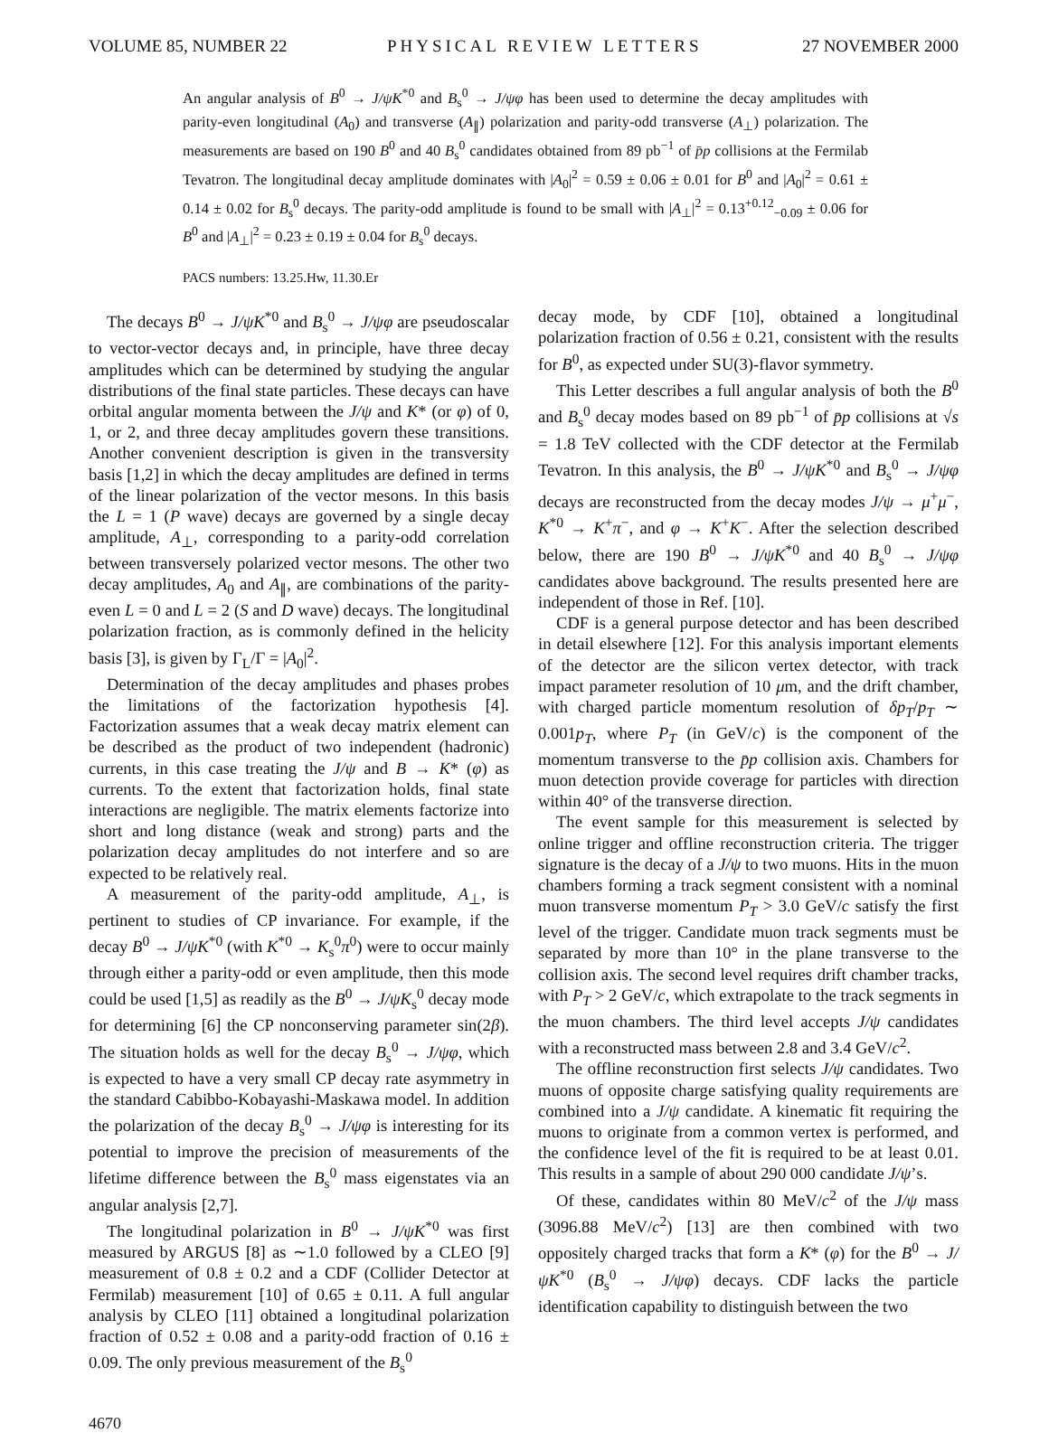VOLUME 85, NUMBER 22 PHYSICAL REVIEW LETTERS 27 NOVEMBER 2000
An angular analysis of B<sup>0</sup> → J/ψK<sup>*0</sup> and B<sub>s</sub><sup>0</sup> → J/ψφ has been used to determine the decay amplitudes with parity-even longitudinal (A<sub>0</sub>) and transverse (A<sub>∥</sub>) polarization and parity-odd transverse (A<sub>⊥</sub>) polarization. The measurements are based on 190 B<sup>0</sup> and 40 B<sub>s</sub><sup>0</sup> candidates obtained from 89 pb<sup>−1</sup> of p̄p collisions at the Fermilab Tevatron. The longitudinal decay amplitude dominates with |A<sub>0</sub>|<sup>2</sup> = 0.59 ± 0.06 ± 0.01 for B<sup>0</sup> and |A<sub>0</sub>|<sup>2</sup> = 0.61 ± 0.14 ± 0.02 for B<sub>s</sub><sup>0</sup> decays. The parity-odd amplitude is found to be small with |A<sub>⊥</sub>|<sup>2</sup> = 0.13<sup>+0.12</sup><sub>−0.09</sub> ± 0.06 for B<sup>0</sup> and |A<sub>⊥</sub>|<sup>2</sup> = 0.23 ± 0.19 ± 0.04 for B<sub>s</sub><sup>0</sup> decays.
PACS numbers: 13.25.Hw, 11.30.Er
The decays B<sup>0</sup> → J/ψK<sup>*0</sup> and B<sub>s</sub><sup>0</sup> → J/ψφ are pseudoscalar to vector-vector decays and, in principle, have three decay amplitudes which can be determined by studying the angular distributions of the final state particles. These decays can have orbital angular momenta between the J/ψ and K* (or φ) of 0, 1, or 2, and three decay amplitudes govern these transitions. Another convenient description is given in the transversity basis [1,2] in which the decay amplitudes are defined in terms of the linear polarization of the vector mesons. In this basis the L = 1 (P wave) decays are governed by a single decay amplitude, A<sub>⊥</sub>, corresponding to a parity-odd correlation between transversely polarized vector mesons. The other two decay amplitudes, A<sub>0</sub> and A<sub>∥</sub>, are combinations of the parity-even L = 0 and L = 2 (S and D wave) decays. The longitudinal polarization fraction, as is commonly defined in the helicity basis [3], is given by Γ<sub>L</sub>/Γ = |A<sub>0</sub>|<sup>2</sup>.
Determination of the decay amplitudes and phases probes the limitations of the factorization hypothesis [4]. Factorization assumes that a weak decay matrix element can be described as the product of two independent (hadronic) currents, in this case treating the J/ψ and B → K* (φ) as currents. To the extent that factorization holds, final state interactions are negligible. The matrix elements factorize into short and long distance (weak and strong) parts and the polarization decay amplitudes do not interfere and so are expected to be relatively real.
A measurement of the parity-odd amplitude, A<sub>⊥</sub>, is pertinent to studies of CP invariance. For example, if the decay B<sup>0</sup> → J/ψK<sup>*0</sup> (with K<sup>*0</sup> → K<sub>s</sub><sup>0</sup>π<sup>0</sup>) were to occur mainly through either a parity-odd or even amplitude, then this mode could be used [1,5] as readily as the B<sup>0</sup> → J/ψK<sub>s</sub><sup>0</sup> decay mode for determining [6] the CP nonconserving parameter sin(2β). The situation holds as well for the decay B<sub>s</sub><sup>0</sup> → J/ψφ, which is expected to have a very small CP decay rate asymmetry in the standard Cabibbo-Kobayashi-Maskawa model. In addition the polarization of the decay B<sub>s</sub><sup>0</sup> → J/ψφ is interesting for its potential to improve the precision of measurements of the lifetime difference between the B<sub>s</sub><sup>0</sup> mass eigenstates via an angular analysis [2,7].
The longitudinal polarization in B<sup>0</sup> → J/ψK<sup>*0</sup> was first measured by ARGUS [8] as ∼1.0 followed by a CLEO [9] measurement of 0.8 ± 0.2 and a CDF (Collider Detector at Fermilab) measurement [10] of 0.65 ± 0.11. A full angular analysis by CLEO [11] obtained a longitudinal polarization fraction of 0.52 ± 0.08 and a parity-odd fraction of 0.16 ± 0.09. The only previous measurement of the B<sub>s</sub><sup>0</sup>
decay mode, by CDF [10], obtained a longitudinal polarization fraction of 0.56 ± 0.21, consistent with the results for B<sup>0</sup>, as expected under SU(3)-flavor symmetry.
This Letter describes a full angular analysis of both the B<sup>0</sup> and B<sub>s</sub><sup>0</sup> decay modes based on 89 pb<sup>−1</sup> of p̄p collisions at √s = 1.8 TeV collected with the CDF detector at the Fermilab Tevatron. In this analysis, the B<sup>0</sup> → J/ψK<sup>*0</sup> and B<sub>s</sub><sup>0</sup> → J/ψφ decays are reconstructed from the decay modes J/ψ → μ<sup>+</sup>μ<sup>−</sup>, K<sup>*0</sup> → K<sup>+</sup>π<sup>−</sup>, and φ → K<sup>+</sup>K<sup>−</sup>. After the selection described below, there are 190 B<sup>0</sup> → J/ψK<sup>*0</sup> and 40 B<sub>s</sub><sup>0</sup> → J/ψφ candidates above background. The results presented here are independent of those in Ref. [10].
CDF is a general purpose detector and has been described in detail elsewhere [12]. For this analysis important elements of the detector are the silicon vertex detector, with track impact parameter resolution of 10 μm, and the drift chamber, with charged particle momentum resolution of δp<sub>T</sub>/p<sub>T</sub> ∼ 0.001p<sub>T</sub>, where P<sub>T</sub> (in GeV/c) is the component of the momentum transverse to the p̄p collision axis. Chambers for muon detection provide coverage for particles with direction within 40° of the transverse direction.
The event sample for this measurement is selected by online trigger and offline reconstruction criteria. The trigger signature is the decay of a J/ψ to two muons. Hits in the muon chambers forming a track segment consistent with a nominal muon transverse momentum P<sub>T</sub> > 3.0 GeV/c satisfy the first level of the trigger. Candidate muon track segments must be separated by more than 10° in the plane transverse to the collision axis. The second level requires drift chamber tracks, with P<sub>T</sub> > 2 GeV/c, which extrapolate to the track segments in the muon chambers. The third level accepts J/ψ candidates with a reconstructed mass between 2.8 and 3.4 GeV/c<sup>2</sup>.
The offline reconstruction first selects J/ψ candidates. Two muons of opposite charge satisfying quality requirements are combined into a J/ψ candidate. A kinematic fit requiring the muons to originate from a common vertex is performed, and the confidence level of the fit is required to be at least 0.01. This results in a sample of about 290 000 candidate J/ψ’s.
Of these, candidates within 80 MeV/c<sup>2</sup> of the J/ψ mass (3096.88 MeV/c<sup>2</sup>) [13] are then combined with two oppositely charged tracks that form a K* (φ) for the B<sup>0</sup> → J/ψK<sup>*0</sup> (B<sub>s</sub><sup>0</sup> → J/ψφ) decays. CDF lacks the particle identification capability to distinguish between the two
4670